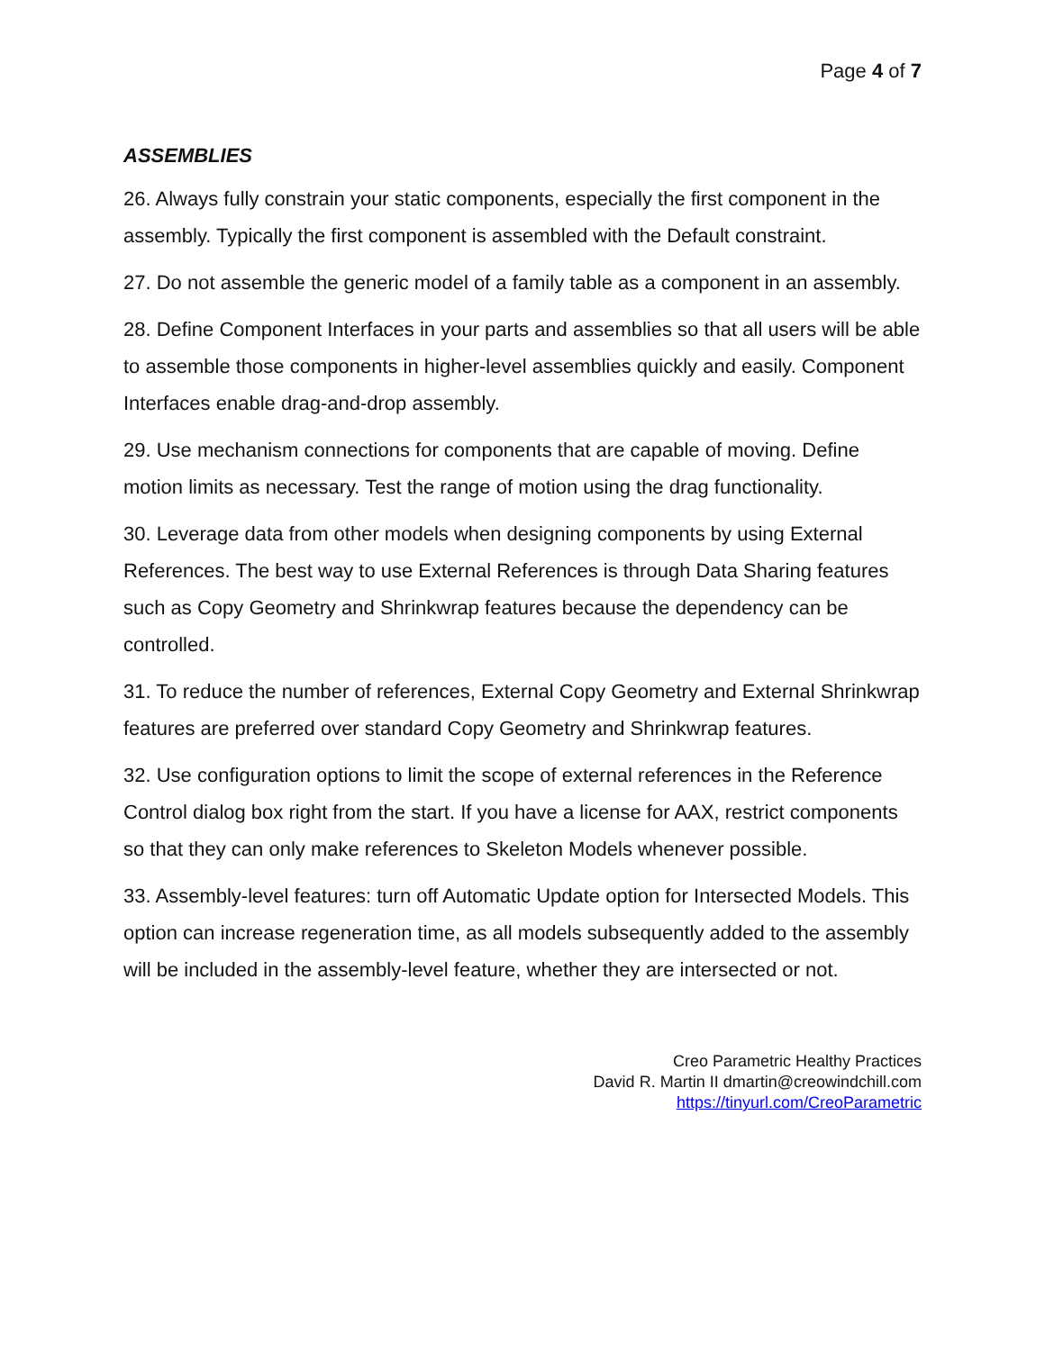Page 4 of 7
ASSEMBLIES
26. Always fully constrain your static components, especially the first component in the assembly. Typically the first component is assembled with the Default constraint.
27. Do not assemble the generic model of a family table as a component in an assembly.
28. Define Component Interfaces in your parts and assemblies so that all users will be able to assemble those components in higher-level assemblies quickly and easily. Component Interfaces enable drag-and-drop assembly.
29. Use mechanism connections for components that are capable of moving. Define motion limits as necessary. Test the range of motion using the drag functionality.
30. Leverage data from other models when designing components by using External References. The best way to use External References is through Data Sharing features such as Copy Geometry and Shrinkwrap features because the dependency can be controlled.
31. To reduce the number of references, External Copy Geometry and External Shrinkwrap features are preferred over standard Copy Geometry and Shrinkwrap features.
32. Use configuration options to limit the scope of external references in the Reference Control dialog box right from the start. If you have a license for AAX, restrict components so that they can only make references to Skeleton Models whenever possible.
33. Assembly-level features: turn off Automatic Update option for Intersected Models. This option can increase regeneration time, as all models subsequently added to the assembly will be included in the assembly-level feature, whether they are intersected or not.
Creo Parametric Healthy Practices
David R. Martin II dmartin@creowindchill.com
https://tinyurl.com/CreoParametric